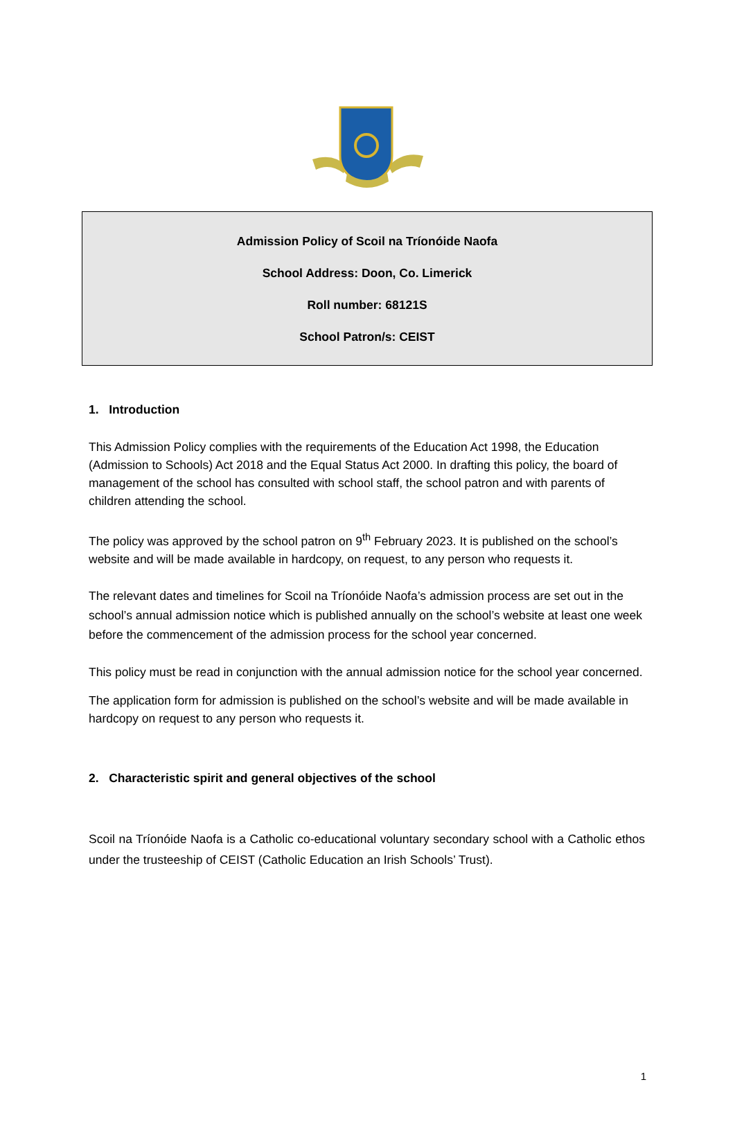Admission Policy of Scoil na Tríonóide Naofa
School Address: Doon, Co. Limerick
Roll number: 68121S
School Patron/s: CEIST
1. Introduction
This Admission Policy complies with the requirements of the Education Act 1998, the Education (Admission to Schools) Act 2018 and the Equal Status Act 2000. In drafting this policy, the board of management of the school has consulted with school staff, the school patron and with parents of children attending the school.
The policy was approved by the school patron on 9<sup>th</sup> February 2023. It is published on the school’s website and will be made available in hardcopy, on request, to any person who requests it.
The relevant dates and timelines for Scoil na Tríonóide Naofa’s admission process are set out in the school’s annual admission notice which is published annually on the school’s website at least one week before the commencement of the admission process for the school year concerned.
This policy must be read in conjunction with the annual admission notice for the school year concerned.
The application form for admission is published on the school’s website and will be made available in hardcopy on request to any person who requests it.
2. Characteristic spirit and general objectives of the school
Scoil na Tríonóide Naofa is a Catholic co-educational voluntary secondary school with a Catholic ethos under the trusteeship of CEIST (Catholic Education an Irish Schools’ Trust).
1